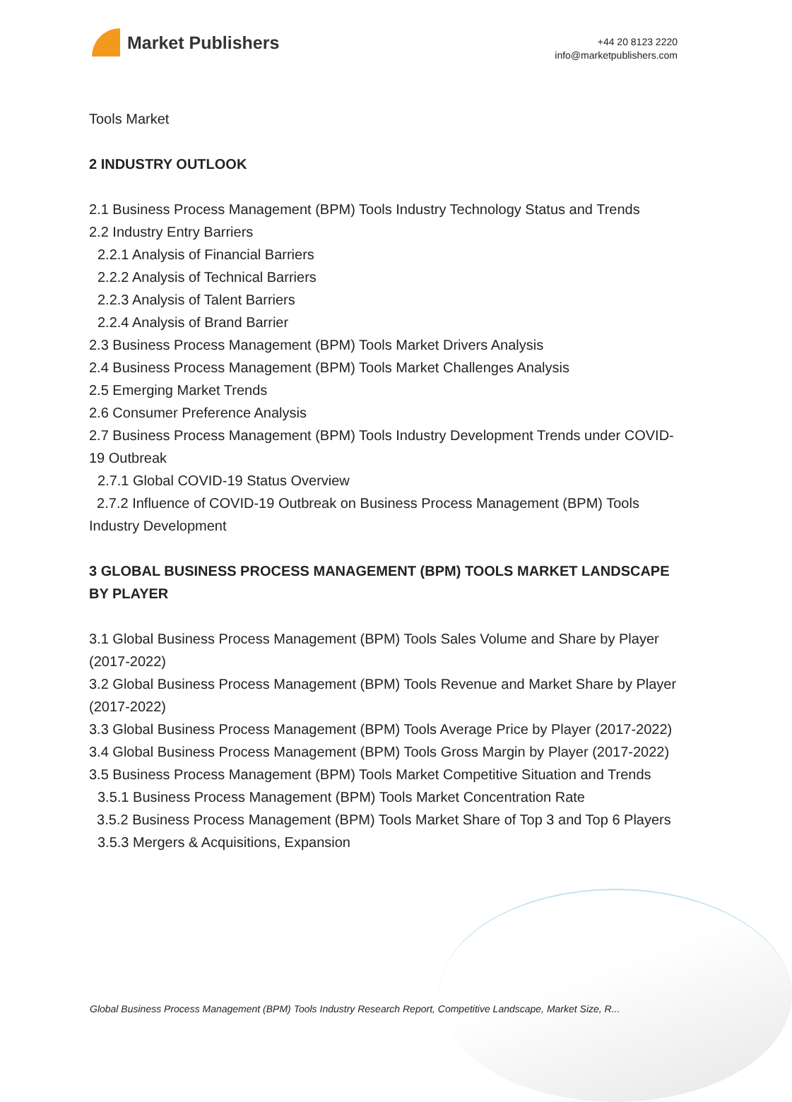Market Publishers
+44 20 8123 2220
info@marketpublishers.com
Tools Market
2 INDUSTRY OUTLOOK
2.1 Business Process Management (BPM) Tools Industry Technology Status and Trends
2.2 Industry Entry Barriers
2.2.1 Analysis of Financial Barriers
2.2.2 Analysis of Technical Barriers
2.2.3 Analysis of Talent Barriers
2.2.4 Analysis of Brand Barrier
2.3 Business Process Management (BPM) Tools Market Drivers Analysis
2.4 Business Process Management (BPM) Tools Market Challenges Analysis
2.5 Emerging Market Trends
2.6 Consumer Preference Analysis
2.7 Business Process Management (BPM) Tools Industry Development Trends under COVID-19 Outbreak
2.7.1 Global COVID-19 Status Overview
2.7.2 Influence of COVID-19 Outbreak on Business Process Management (BPM) Tools Industry Development
3 GLOBAL BUSINESS PROCESS MANAGEMENT (BPM) TOOLS MARKET LANDSCAPE BY PLAYER
3.1 Global Business Process Management (BPM) Tools Sales Volume and Share by Player (2017-2022)
3.2 Global Business Process Management (BPM) Tools Revenue and Market Share by Player (2017-2022)
3.3 Global Business Process Management (BPM) Tools Average Price by Player (2017-2022)
3.4 Global Business Process Management (BPM) Tools Gross Margin by Player (2017-2022)
3.5 Business Process Management (BPM) Tools Market Competitive Situation and Trends
3.5.1 Business Process Management (BPM) Tools Market Concentration Rate
3.5.2 Business Process Management (BPM) Tools Market Share of Top 3 and Top 6 Players
3.5.3 Mergers & Acquisitions, Expansion
Global Business Process Management (BPM) Tools Industry Research Report, Competitive Landscape, Market Size, R...